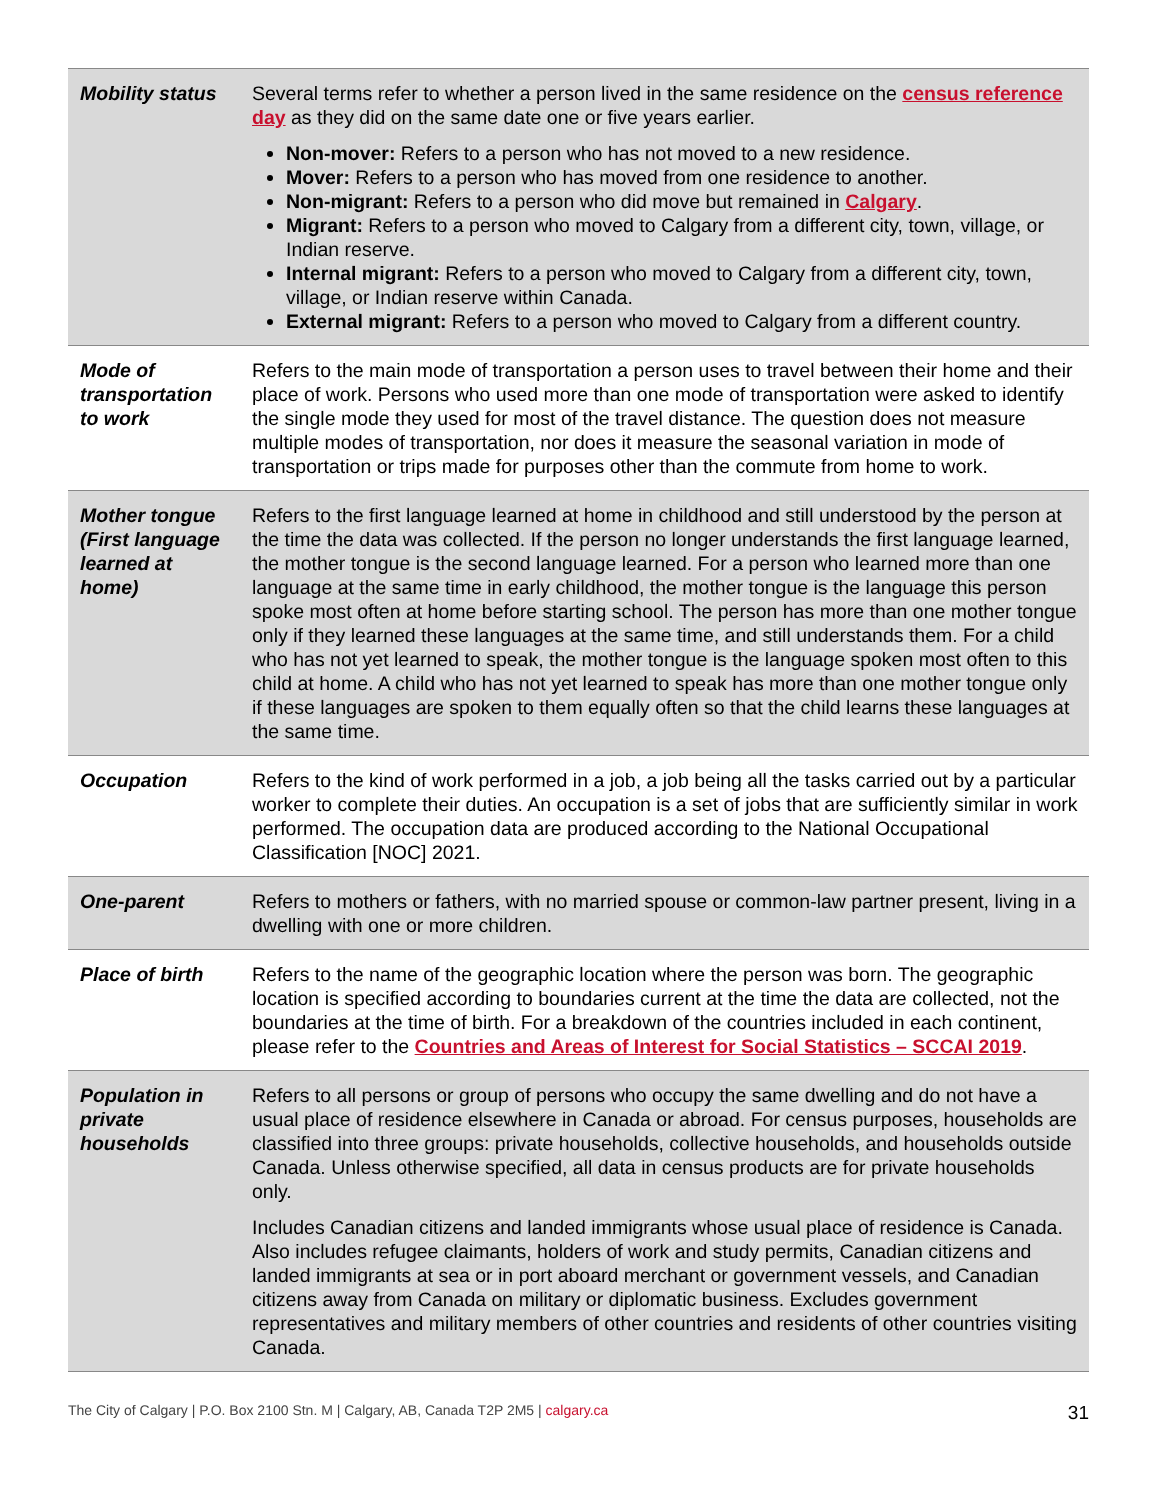| Mobility status | Several terms refer to whether a person lived in the same residence on the census reference day as they did on the same date one or five years earlier. Non-mover: Refers to a person who has not moved to a new residence. Mover: Refers to a person who has moved from one residence to another. Non-migrant: Refers to a person who did move but remained in Calgary . Migrant: Refers to a person who moved to Calgary from a different city, town, village, or Indian reserve. Internal migrant: Refers to a person who moved to Calgary from a different city, town, village, or Indian reserve within Canada. External migrant: Refers to a person who moved to Calgary from a different country. |
| Mode of transportation to work | Refers to the main mode of transportation a person uses to travel between their home and their place of work. Persons who used more than one mode of transportation were asked to identify the single mode they used for most of the travel distance. The question does not measure multiple modes of transportation, nor does it measure the seasonal variation in mode of transportation or trips made for purposes other than the commute from home to work. |
| Mother tongue (First language learned at home) | Refers to the first language learned at home in childhood and still understood by the person at the time the data was collected. If the person no longer understands the first language learned, the mother tongue is the second language learned. For a person who learned more than one language at the same time in early childhood, the mother tongue is the language this person spoke most often at home before starting school. The person has more than one mother tongue only if they learned these languages at the same time, and still understands them. For a child who has not yet learned to speak, the mother tongue is the language spoken most often to this child at home. A child who has not yet learned to speak has more than one mother tongue only if these languages are spoken to them equally often so that the child learns these languages at the same time. |
| Occupation | Refers to the kind of work performed in a job, a job being all the tasks carried out by a particular worker to complete their duties. An occupation is a set of jobs that are sufficiently similar in work performed. The occupation data are produced according to the National Occupational Classification [NOC] 2021. |
| One-parent | Refers to mothers or fathers, with no married spouse or common-law partner present, living in a dwelling with one or more children. |
| Place of birth | Refers to the name of the geographic location where the person was born. The geographic location is specified according to boundaries current at the time the data are collected, not the boundaries at the time of birth. For a breakdown of the countries included in each continent, please refer to the Countries and Areas of Interest for Social Statistics – SCCAI 2019 . |
| Population in private households | Refers to all persons or group of persons who occupy the same dwelling and do not have a usual place of residence elsewhere in Canada or abroad. For census purposes, households are classified into three groups: private households, collective households, and households outside Canada. Unless otherwise specified, all data in census products are for private households only. Includes Canadian citizens and landed immigrants whose usual place of residence is Canada. Also includes refugee claimants, holders of work and study permits, Canadian citizens and landed immigrants at sea or in port aboard merchant or government vessels, and Canadian citizens away from Canada on military or diplomatic business. Excludes government representatives and military members of other countries and residents of other countries visiting Canada. |
The City of Calgary | P.O. Box 2100 Stn. M | Calgary, AB, Canada T2P 2M5 | calgary.ca 31